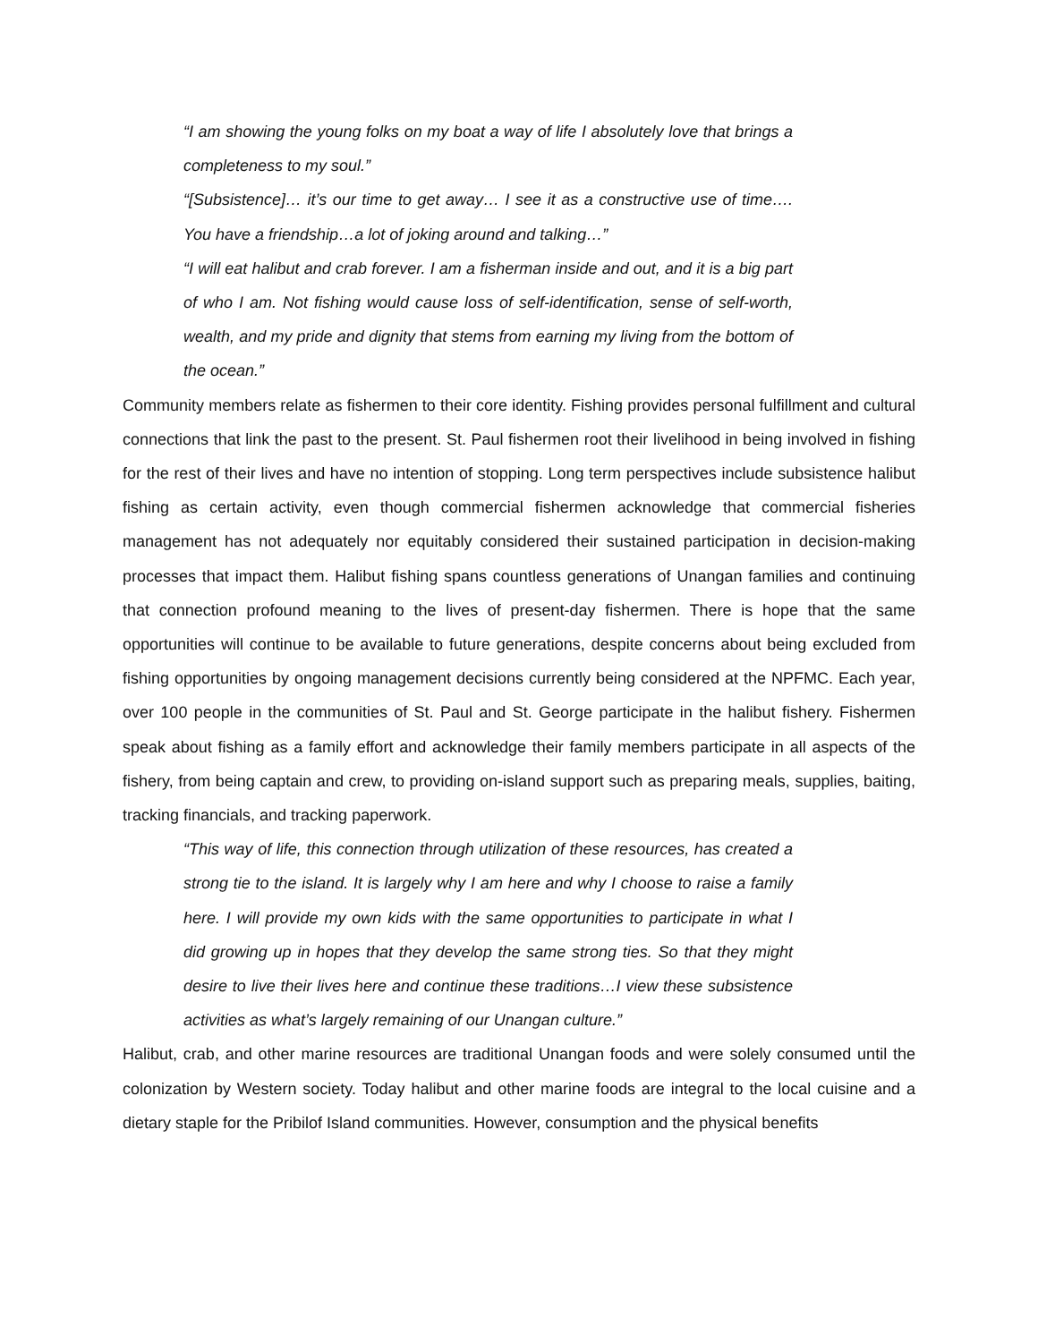“I am showing the young folks on my boat a way of life I absolutely love that brings a completeness to my soul.”
“[Subsistence]… it’s our time to get away… I see it as a constructive use of time…. You have a friendship…a lot of joking around and talking…”
“I will eat halibut and crab forever. I am a fisherman inside and out, and it is a big part of who I am. Not fishing would cause loss of self-identification, sense of self-worth, wealth, and my pride and dignity that stems from earning my living from the bottom of the ocean.”
Community members relate as fishermen to their core identity. Fishing provides personal fulfillment and cultural connections that link the past to the present. St. Paul fishermen root their livelihood in being involved in fishing for the rest of their lives and have no intention of stopping. Long term perspectives include subsistence halibut fishing as certain activity, even though commercial fishermen acknowledge that commercial fisheries management has not adequately nor equitably considered their sustained participation in decision-making processes that impact them. Halibut fishing spans countless generations of Unangan families and continuing that connection profound meaning to the lives of present-day fishermen. There is hope that the same opportunities will continue to be available to future generations, despite concerns about being excluded from fishing opportunities by ongoing management decisions currently being considered at the NPFMC. Each year, over 100 people in the communities of St. Paul and St. George participate in the halibut fishery. Fishermen speak about fishing as a family effort and acknowledge their family members participate in all aspects of the fishery, from being captain and crew, to providing on-island support such as preparing meals, supplies, baiting, tracking financials, and tracking paperwork.
“This way of life, this connection through utilization of these resources, has created a strong tie to the island. It is largely why I am here and why I choose to raise a family here. I will provide my own kids with the same opportunities to participate in what I did growing up in hopes that they develop the same strong ties. So that they might desire to live their lives here and continue these traditions…I view these subsistence activities as what’s largely remaining of our Unangan culture.”
Halibut, crab, and other marine resources are traditional Unangan foods and were solely consumed until the colonization by Western society. Today halibut and other marine foods are integral to the local cuisine and a dietary staple for the Pribilof Island communities. However, consumption and the physical benefits